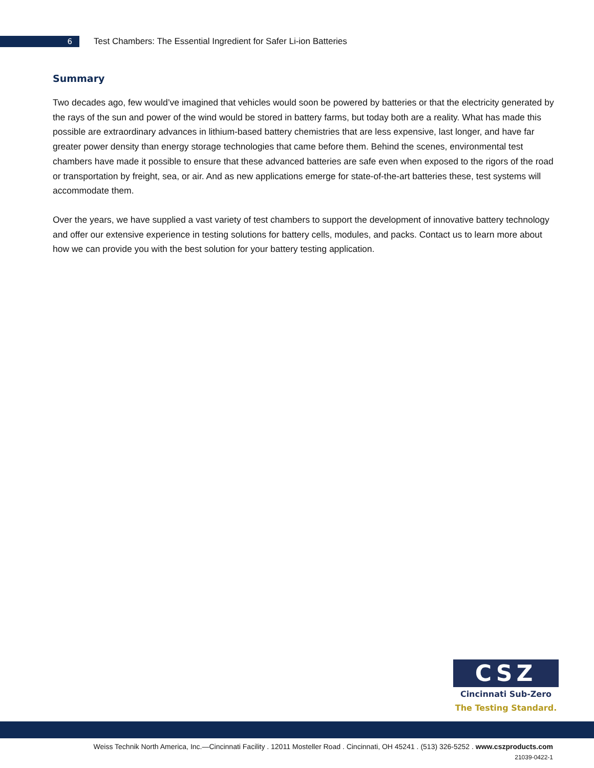6
Test Chambers: The Essential Ingredient for Safer Li-ion Batteries
Summary
Two decades ago, few would’ve imagined that vehicles would soon be powered by batteries or that the electricity generated by the rays of the sun and power of the wind would be stored in battery farms, but today both are a reality. What has made this possible are extraordinary advances in lithium-based battery chemistries that are less expensive, last longer, and have far greater power density than energy storage technologies that came before them. Behind the scenes, environmental test chambers have made it possible to ensure that these advanced batteries are safe even when exposed to the rigors of the road or transportation by freight, sea, or air. And as new applications emerge for state-of-the-art batteries these, test systems will accommodate them.
Over the years, we have supplied a vast variety of test chambers to support the development of innovative battery technology and offer our extensive experience in testing solutions for battery cells, modules, and packs. Contact us to learn more about how we can provide you with the best solution for your battery testing application.
CSZ
Cincinnati Sub-Zero
The Testing Standard.
Weiss Technik North America, Inc.—Cincinnati Facility . 12011 Mosteller Road . Cincinnati, OH 45241 . (513) 326-5252 . www.cszproducts.com
21039-0422-1